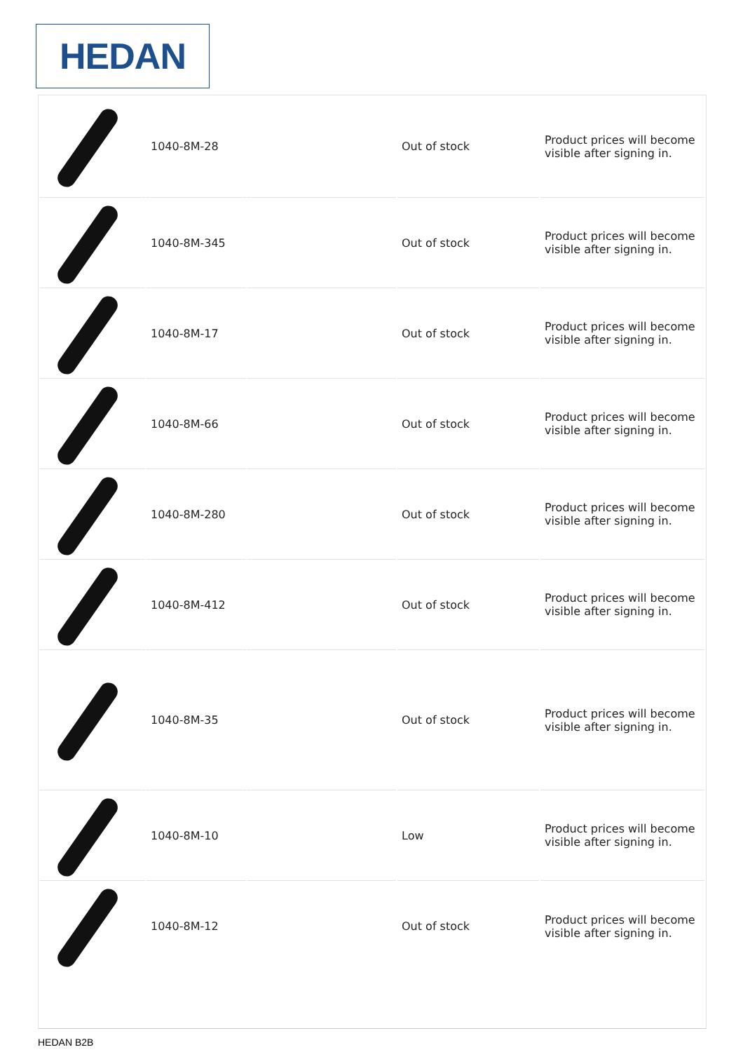HEDAN
| | 1040-8M-28 | | Out of stock | Product prices will become visible after signing in. |
| | 1040-8M-345 | | Out of stock | Product prices will become visible after signing in. |
| | 1040-8M-17 | | Out of stock | Product prices will become visible after signing in. |
| | 1040-8M-66 | | Out of stock | Product prices will become visible after signing in. |
| | 1040-8M-280 | | Out of stock | Product prices will become visible after signing in. |
| | 1040-8M-412 | | Out of stock | Product prices will become visible after signing in. |
| | 1040-8M-35 | | Out of stock | Product prices will become visible after signing in. |
| | 1040-8M-10 | | Low | Product prices will become visible after signing in. |
| | 1040-8M-12 | | Out of stock | Product prices will become visible after signing in. |
HEDAN B2B